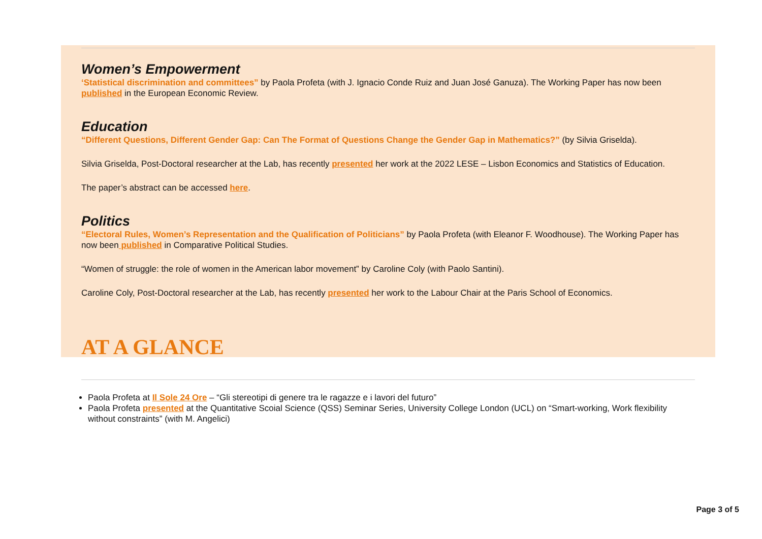Women’s Empowerment
‘Statistical discrimination and committees” by Paola Profeta (with J. Ignacio Conde Ruiz and Juan José Ganuza). The Working Paper has now been published in the European Economic Review.
Education
“Different Questions, Different Gender Gap: Can The Format of Questions Change the Gender Gap in Mathematics?” (by Silvia Griselda).
Silvia Griselda, Post-Doctoral researcher at the Lab, has recently presented her work at the 2022 LESE – Lisbon Economics and Statistics of Education.
The paper’s abstract can be accessed here.
Politics
“Electoral Rules, Women’s Representation and the Qualification of Politicians” by Paola Profeta (with Eleanor F. Woodhouse). The Working Paper has now been published in Comparative Political Studies.
“Women of struggle: the role of women in the American labor movement” by Caroline Coly (with Paolo Santini).
Caroline Coly, Post-Doctoral researcher at the Lab, has recently presented her work to the Labour Chair at the Paris School of Economics.
AT A GLANCE
Paola Profeta at Il Sole 24 Ore – “Gli stereotipi di genere tra le ragazze e i lavori del futuro”
Paola Profeta presented at the Quantitative Scoial Science (QSS) Seminar Series, University College London (UCL) on “Smart-working, Work flexibility without constraints” (with M. Angelici)
Page 3 of 5